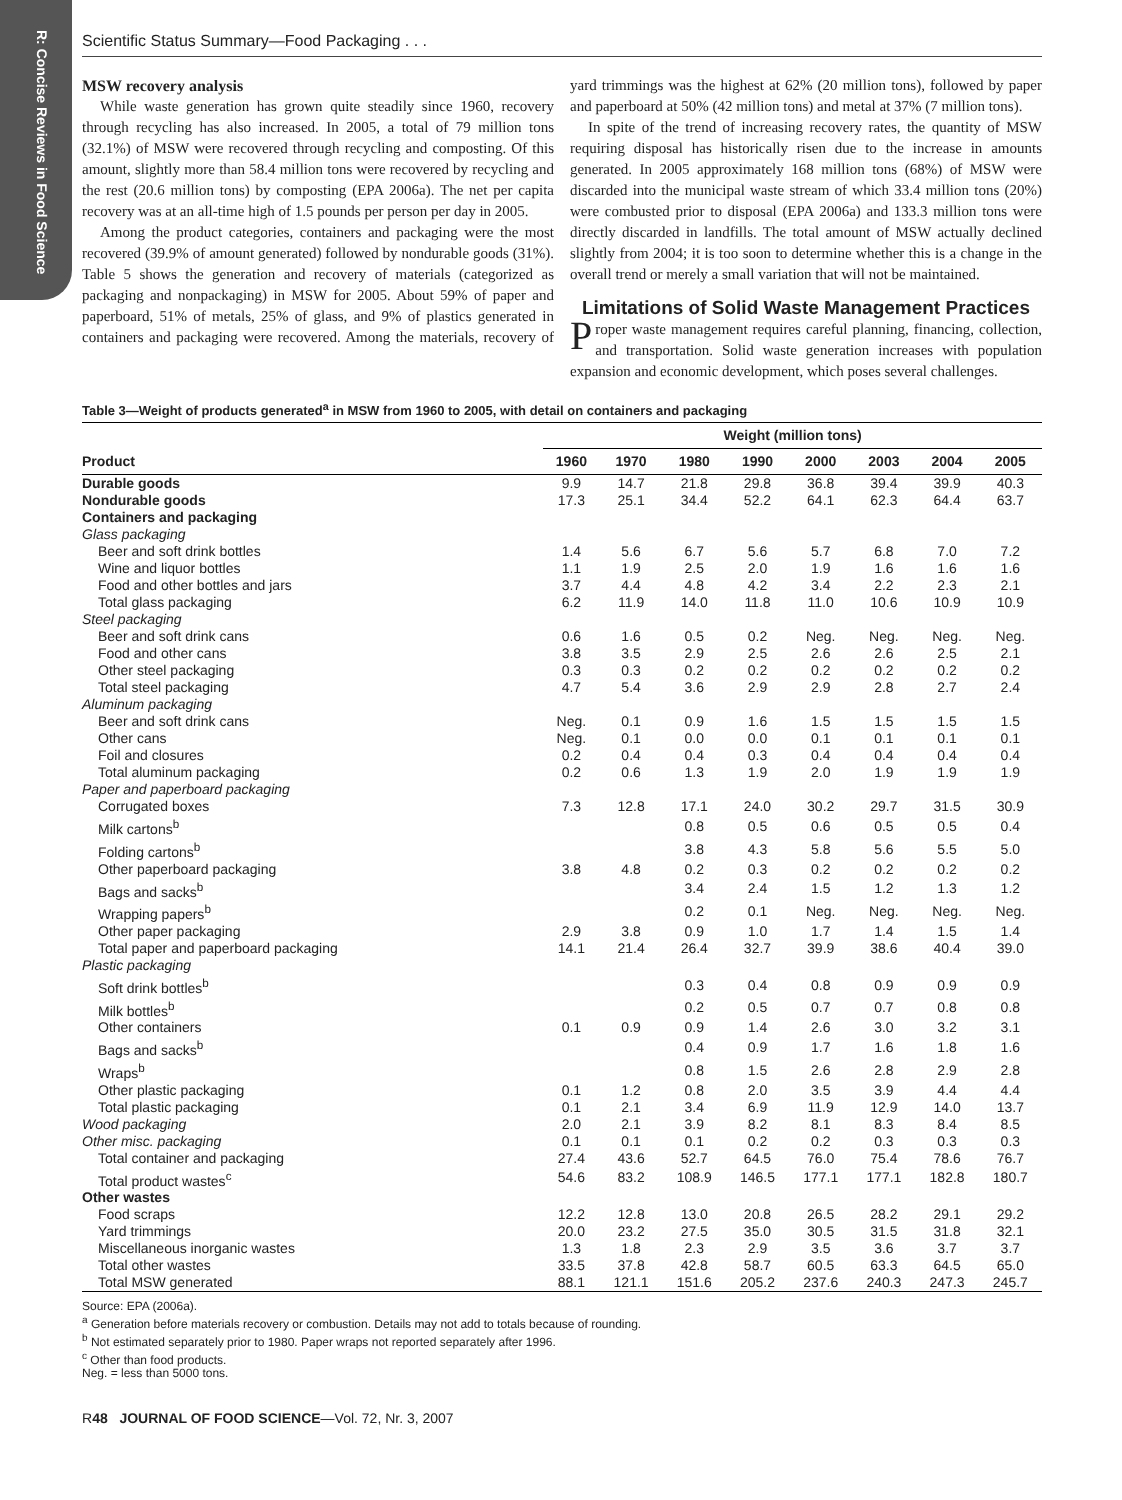R: Concise Reviews in Food Science
Scientific Status Summary—Food Packaging . . .
MSW recovery analysis
While waste generation has grown quite steadily since 1960, recovery through recycling has also increased. In 2005, a total of 79 million tons (32.1%) of MSW were recovered through recycling and composting. Of this amount, slightly more than 58.4 million tons were recovered by recycling and the rest (20.6 million tons) by composting (EPA 2006a). The net per capita recovery was at an all-time high of 1.5 pounds per person per day in 2005.
Among the product categories, containers and packaging were the most recovered (39.9% of amount generated) followed by nondurable goods (31%). Table 5 shows the generation and recovery of materials (categorized as packaging and nonpackaging) in MSW for 2005. About 59% of paper and paperboard, 51% of metals, 25% of glass, and 9% of plastics generated in containers and packaging were recovered. Among the materials, recovery of yard trimmings was the highest at 62% (20 million tons), followed by paper and paperboard at 50% (42 million tons) and metal at 37% (7 million tons).
In spite of the trend of increasing recovery rates, the quantity of MSW requiring disposal has historically risen due to the increase in amounts generated. In 2005 approximately 168 million tons (68%) of MSW were discarded into the municipal waste stream of which 33.4 million tons (20%) were combusted prior to disposal (EPA 2006a) and 133.3 million tons were directly discarded in landfills. The total amount of MSW actually declined slightly from 2004; it is too soon to determine whether this is a change in the overall trend or merely a small variation that will not be maintained.
Limitations of Solid Waste Management Practices
Proper waste management requires careful planning, financing, collection, and transportation. Solid waste generation increases with population expansion and economic development, which poses several challenges.
Table 3—Weight of products generated<sup>a</sup> in MSW from 1960 to 2005, with detail on containers and packaging
| | Weight (million tons) | | | | | | | |
| --- | --- | --- | --- | --- | --- | --- | --- | --- |
| Product | 1960 | 1970 | 1980 | 1990 | 2000 | 2003 | 2004 | 2005 |
| Durable goods | 9.9 | 14.7 | 21.8 | 29.8 | 36.8 | 39.4 | 39.9 | 40.3 |
| Nondurable goods | 17.3 | 25.1 | 34.4 | 52.2 | 64.1 | 62.3 | 64.4 | 63.7 |
| Containers and packaging | | | | | | | | |
| Glass packaging | | | | | | | | |
| Beer and soft drink bottles | 1.4 | 5.6 | 6.7 | 5.6 | 5.7 | 6.8 | 7.0 | 7.2 |
| Wine and liquor bottles | 1.1 | 1.9 | 2.5 | 2.0 | 1.9 | 1.6 | 1.6 | 1.6 |
| Food and other bottles and jars | 3.7 | 4.4 | 4.8 | 4.2 | 3.4 | 2.2 | 2.3 | 2.1 |
| Total glass packaging | 6.2 | 11.9 | 14.0 | 11.8 | 11.0 | 10.6 | 10.9 | 10.9 |
| Steel packaging | | | | | | | | |
| Beer and soft drink cans | 0.6 | 1.6 | 0.5 | 0.2 | Neg. | Neg. | Neg. | Neg. |
| Food and other cans | 3.8 | 3.5 | 2.9 | 2.5 | 2.6 | 2.6 | 2.5 | 2.1 |
| Other steel packaging | 0.3 | 0.3 | 0.2 | 0.2 | 0.2 | 0.2 | 0.2 | 0.2 |
| Total steel packaging | 4.7 | 5.4 | 3.6 | 2.9 | 2.9 | 2.8 | 2.7 | 2.4 |
| Aluminum packaging | | | | | | | | |
| Beer and soft drink cans | Neg. | 0.1 | 0.9 | 1.6 | 1.5 | 1.5 | 1.5 | 1.5 |
| Other cans | Neg. | 0.1 | 0.0 | 0.0 | 0.1 | 0.1 | 0.1 | 0.1 |
| Foil and closures | 0.2 | 0.4 | 0.4 | 0.3 | 0.4 | 0.4 | 0.4 | 0.4 |
| Total aluminum packaging | 0.2 | 0.6 | 1.3 | 1.9 | 2.0 | 1.9 | 1.9 | 1.9 |
| Paper and paperboard packaging | | | | | | | | |
| Corrugated boxes | 7.3 | 12.8 | 17.1 | 24.0 | 30.2 | 29.7 | 31.5 | 30.9 |
| Milk cartons<sup>b</sup> | | | 0.8 | 0.5 | 0.6 | 0.5 | 0.5 | 0.4 |
| Folding cartons<sup>b</sup> | | | 3.8 | 4.3 | 5.8 | 5.6 | 5.5 | 5.0 |
| Other paperboard packaging | 3.8 | 4.8 | 0.2 | 0.3 | 0.2 | 0.2 | 0.2 | 0.2 |
| Bags and sacks<sup>b</sup> | | | 3.4 | 2.4 | 1.5 | 1.2 | 1.3 | 1.2 |
| Wrapping papers<sup>b</sup> | | | 0.2 | 0.1 | Neg. | Neg. | Neg. | Neg. |
| Other paper packaging | 2.9 | 3.8 | 0.9 | 1.0 | 1.7 | 1.4 | 1.5 | 1.4 |
| Total paper and paperboard packaging | 14.1 | 21.4 | 26.4 | 32.7 | 39.9 | 38.6 | 40.4 | 39.0 |
| Plastic packaging | | | | | | | | |
| Soft drink bottles<sup>b</sup> | | | 0.3 | 0.4 | 0.8 | 0.9 | 0.9 | 0.9 |
| Milk bottles<sup>b</sup> | | | 0.2 | 0.5 | 0.7 | 0.7 | 0.8 | 0.8 |
| Other containers | 0.1 | 0.9 | 0.9 | 1.4 | 2.6 | 3.0 | 3.2 | 3.1 |
| Bags and sacks<sup>b</sup> | | | 0.4 | 0.9 | 1.7 | 1.6 | 1.8 | 1.6 |
| Wraps<sup>b</sup> | | | 0.8 | 1.5 | 2.6 | 2.8 | 2.9 | 2.8 |
| Other plastic packaging | 0.1 | 1.2 | 0.8 | 2.0 | 3.5 | 3.9 | 4.4 | 4.4 |
| Total plastic packaging | 0.1 | 2.1 | 3.4 | 6.9 | 11.9 | 12.9 | 14.0 | 13.7 |
| Wood packaging | 2.0 | 2.1 | 3.9 | 8.2 | 8.1 | 8.3 | 8.4 | 8.5 |
| Other misc. packaging | 0.1 | 0.1 | 0.1 | 0.2 | 0.2 | 0.3 | 0.3 | 0.3 |
| Total container and packaging | 27.4 | 43.6 | 52.7 | 64.5 | 76.0 | 75.4 | 78.6 | 76.7 |
| Total product wastes<sup>c</sup> | 54.6 | 83.2 | 108.9 | 146.5 | 177.1 | 177.1 | 182.8 | 180.7 |
| Other wastes | | | | | | | | |
| Food scraps | 12.2 | 12.8 | 13.0 | 20.8 | 26.5 | 28.2 | 29.1 | 29.2 |
| Yard trimmings | 20.0 | 23.2 | 27.5 | 35.0 | 30.5 | 31.5 | 31.8 | 32.1 |
| Miscellaneous inorganic wastes | 1.3 | 1.8 | 2.3 | 2.9 | 3.5 | 3.6 | 3.7 | 3.7 |
| Total other wastes | 33.5 | 37.8 | 42.8 | 58.7 | 60.5 | 63.3 | 64.5 | 65.0 |
| Total MSW generated | 88.1 | 121.1 | 151.6 | 205.2 | 237.6 | 240.3 | 247.3 | 245.7 |
Source: EPA (2006a).
<sup>a</sup> Generation before materials recovery or combustion. Details may not add to totals because of rounding.
<sup>b</sup> Not estimated separately prior to 1980. Paper wraps not reported separately after 1996.
<sup>c</sup> Other than food products.
Neg. = less than 5000 tons.
R48 JOURNAL OF FOOD SCIENCE—Vol. 72, Nr. 3, 2007